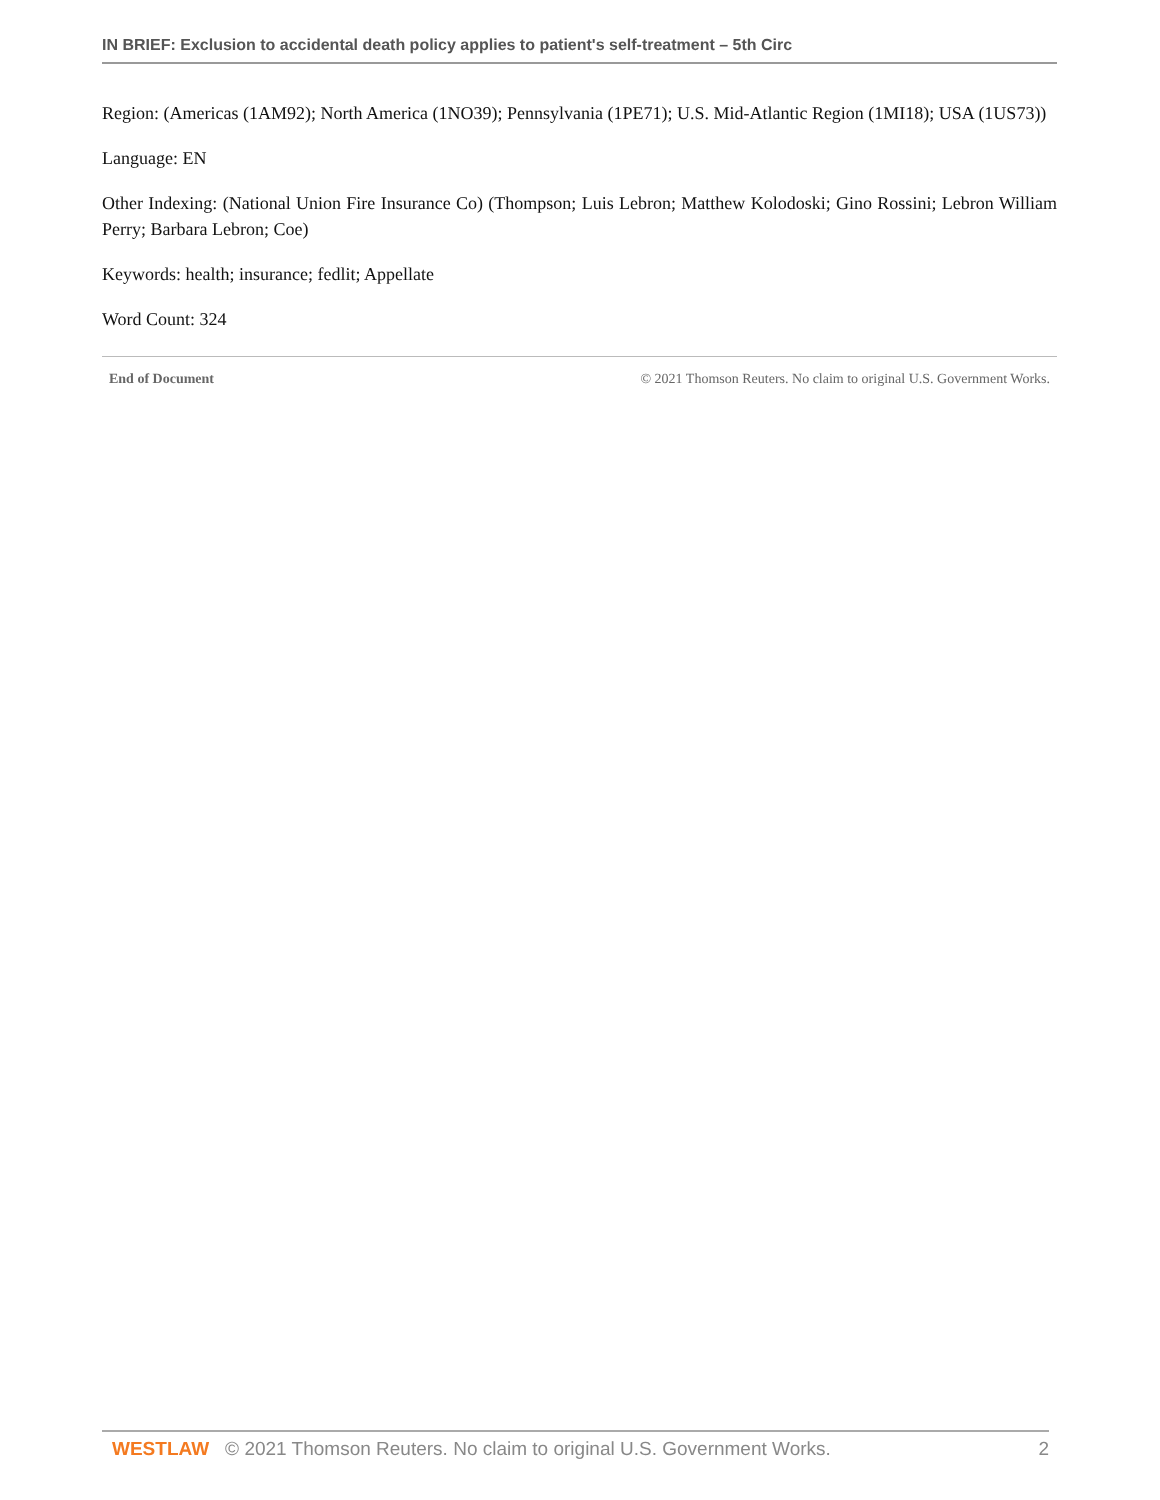IN BRIEF: Exclusion to accidental death policy applies to patient's self-treatment – 5th Circ
Region: (Americas (1AM92); North America (1NO39); Pennsylvania (1PE71); U.S. Mid-Atlantic Region (1MI18); USA (1US73))
Language: EN
Other Indexing: (National Union Fire Insurance Co) (Thompson; Luis Lebron; Matthew Kolodoski; Gino Rossini; Lebron William Perry; Barbara Lebron; Coe)
Keywords: health; insurance; fedlit; Appellate
Word Count: 324
End of Document © 2021 Thomson Reuters. No claim to original U.S. Government Works.
WESTLAW © 2021 Thomson Reuters. No claim to original U.S. Government Works. 2